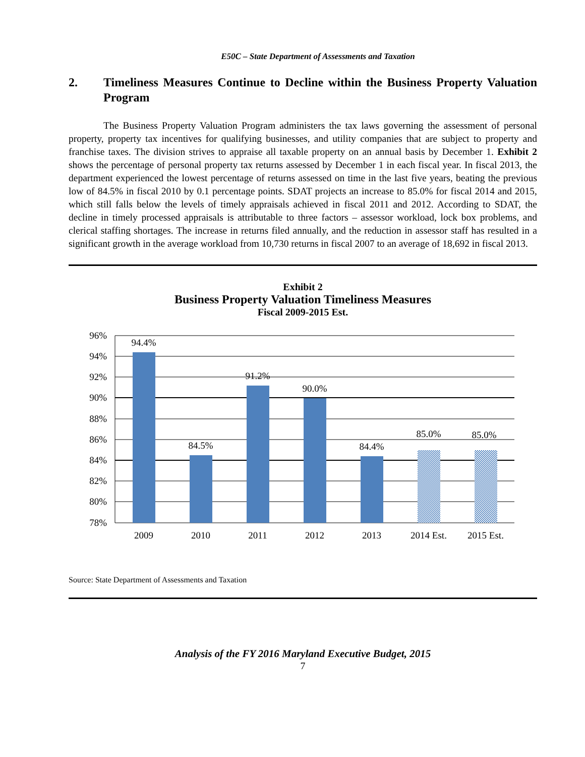E50C – State Department of Assessments and Taxation
2. Timeliness Measures Continue to Decline within the Business Property Valuation Program
The Business Property Valuation Program administers the tax laws governing the assessment of personal property, property tax incentives for qualifying businesses, and utility companies that are subject to property and franchise taxes. The division strives to appraise all taxable property on an annual basis by December 1. Exhibit 2 shows the percentage of personal property tax returns assessed by December 1 in each fiscal year. In fiscal 2013, the department experienced the lowest percentage of returns assessed on time in the last five years, beating the previous low of 84.5% in fiscal 2010 by 0.1 percentage points. SDAT projects an increase to 85.0% for fiscal 2014 and 2015, which still falls below the levels of timely appraisals achieved in fiscal 2011 and 2012. According to SDAT, the decline in timely processed appraisals is attributable to three factors – assessor workload, lock box problems, and clerical staffing shortages. The increase in returns filed annually, and the reduction in assessor staff has resulted in a significant growth in the average workload from 10,730 returns in fiscal 2007 to an average of 18,692 in fiscal 2013.
Exhibit 2
Business Property Valuation Timeliness Measures
Fiscal 2009-2015 Est.
96%
94%
92%
90%
88%
86%
84%
82%
80%
78%
94.4%
84.5%
91.2%
90.0%
84.4%
85.0%
85.0%
2009
2010
2011
2012
2013
2014 Est.
2015 Est.
Source: State Department of Assessments and Taxation
Analysis of the FY 2016 Maryland Executive Budget, 2015
7